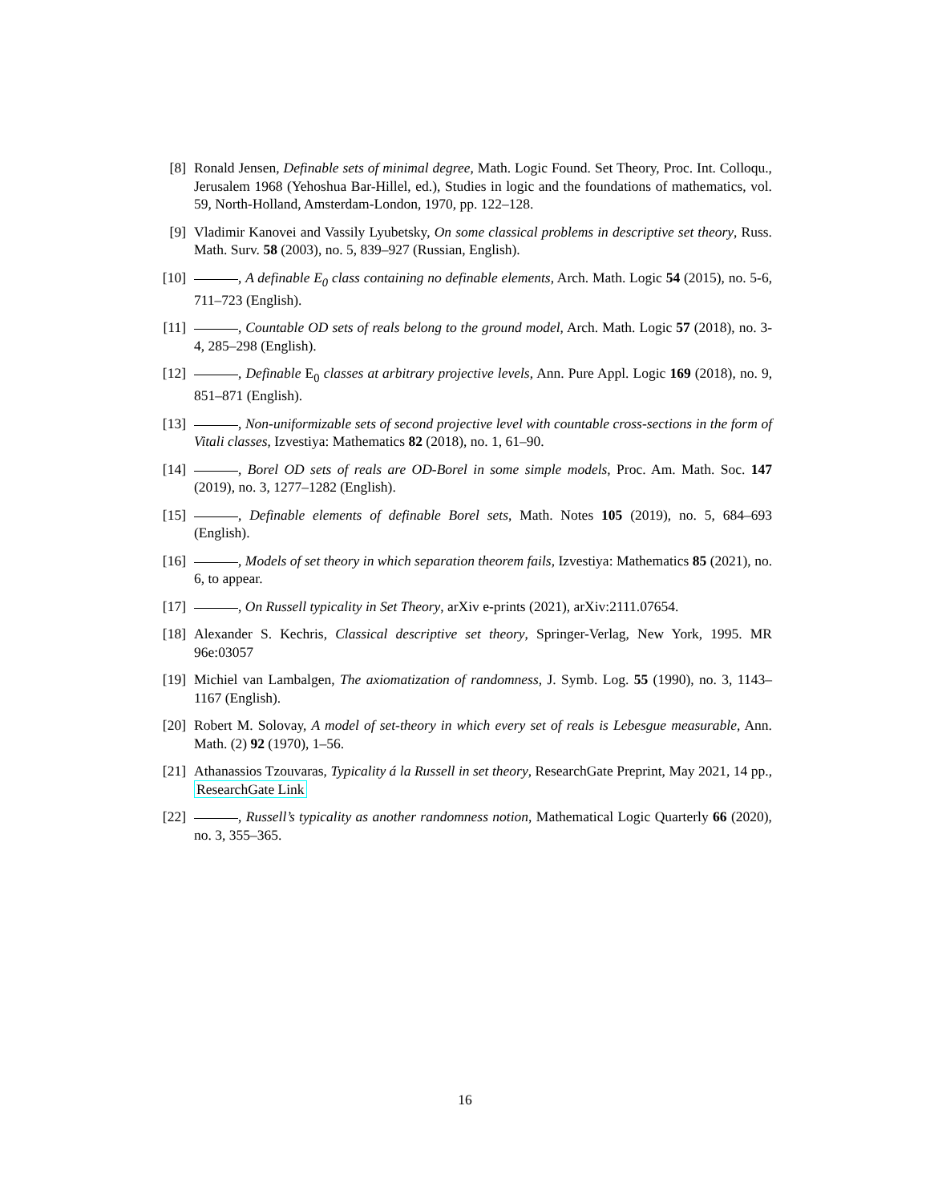[8] Ronald Jensen, Definable sets of minimal degree, Math. Logic Found. Set Theory, Proc. Int. Colloqu., Jerusalem 1968 (Yehoshua Bar-Hillel, ed.), Studies in logic and the foundations of mathematics, vol. 59, North-Holland, Amsterdam-London, 1970, pp. 122–128.
[9] Vladimir Kanovei and Vassily Lyubetsky, On some classical problems in descriptive set theory, Russ. Math. Surv. 58 (2003), no. 5, 839–927 (Russian, English).
[10] , A definable E<sub>0</sub> class containing no definable elements, Arch. Math. Logic 54 (2015), no. 5-6, 711–723 (English).
[11] , Countable OD sets of reals belong to the ground model, Arch. Math. Logic 57 (2018), no. 3-4, 285–298 (English).
[12] , Definable E<sub>0</sub> classes at arbitrary projective levels, Ann. Pure Appl. Logic 169 (2018), no. 9, 851–871 (English).
[13] , Non-uniformizable sets of second projective level with countable cross-sections in the form of Vitali classes, Izvestiya: Mathematics 82 (2018), no. 1, 61–90.
[14] , Borel OD sets of reals are OD-Borel in some simple models, Proc. Am. Math. Soc. 147 (2019), no. 3, 1277–1282 (English).
[15] , Definable elements of definable Borel sets, Math. Notes 105 (2019), no. 5, 684–693 (English).
[16] , Models of set theory in which separation theorem fails, Izvestiya: Mathematics 85 (2021), no. 6, to appear.
[17] , On Russell typicality in Set Theory, arXiv e-prints (2021), arXiv:2111.07654.
[18] Alexander S. Kechris, Classical descriptive set theory, Springer-Verlag, New York, 1995. MR 96e:03057
[19] Michiel van Lambalgen, The axiomatization of randomness, J. Symb. Log. 55 (1990), no. 3, 1143–1167 (English).
[20] Robert M. Solovay, A model of set-theory in which every set of reals is Lebesgue measurable, Ann. Math. (2) 92 (1970), 1–56.
[21] Athanassios Tzouvaras, Typicality á la Russell in set theory, ResearchGate Preprint, May 2021, 14 pp., ResearchGate Link
[22] , Russell’s typicality as another randomness notion, Mathematical Logic Quarterly 66 (2020), no. 3, 355–365.
16